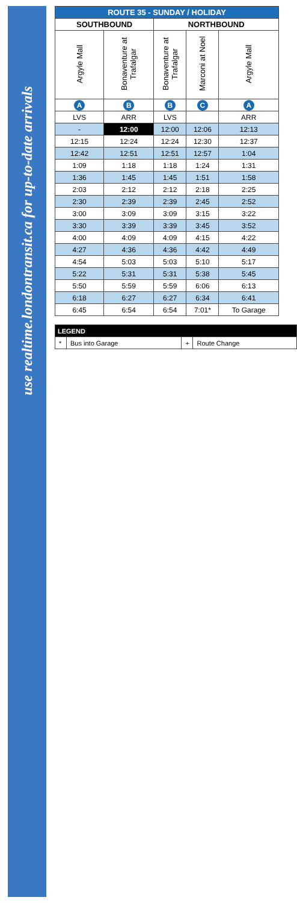use realtime.londontransit.ca for up-to-date arrivals
| ROUTE 35 - SUNDAY / HOLIDAY | | | | |
| --- | --- | --- | --- | --- |
| SOUTHBOUND | | NORTHBOUND | | |
| Argyle Mall | Bonaventure at Trafalgar | Bonaventure at Trafalgar | Marconi at Noel | Argyle Mall |
| A | B | B | C | A |
| LVS | ARR | LVS | | ARR |
| - | 12:00 | 12:00 | 12:06 | 12:13 |
| 12:15 | 12:24 | 12:24 | 12:30 | 12:37 |
| 12:42 | 12:51 | 12:51 | 12:57 | 1:04 |
| 1:09 | 1:18 | 1:18 | 1:24 | 1:31 |
| 1:36 | 1:45 | 1:45 | 1:51 | 1:58 |
| 2:03 | 2:12 | 2:12 | 2:18 | 2:25 |
| 2:30 | 2:39 | 2:39 | 2:45 | 2:52 |
| 3:00 | 3:09 | 3:09 | 3:15 | 3:22 |
| 3:30 | 3:39 | 3:39 | 3:45 | 3:52 |
| 4:00 | 4:09 | 4:09 | 4:15 | 4:22 |
| 4:27 | 4:36 | 4:36 | 4:42 | 4:49 |
| 4:54 | 5:03 | 5:03 | 5:10 | 5:17 |
| 5:22 | 5:31 | 5:31 | 5:38 | 5:45 |
| 5:50 | 5:59 | 5:59 | 6:06 | 6:13 |
| 6:18 | 6:27 | 6:27 | 6:34 | 6:41 |
| 6:45 | 6:54 | 6:54 | 7:01* | To Garage |
| LEGEND | | | |
| --- | --- | --- | --- |
| * | Bus into Garage | + | Route Change |